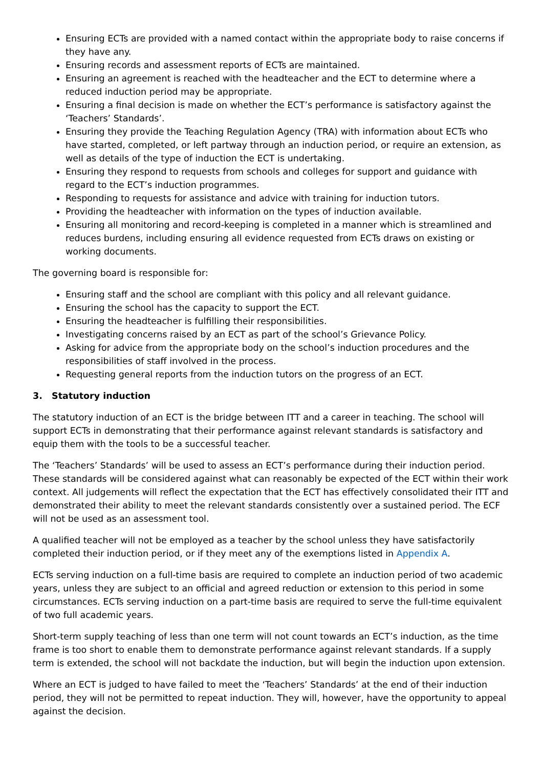Ensuring ECTs are provided with a named contact within the appropriate body to raise concerns if they have any.
Ensuring records and assessment reports of ECTs are maintained.
Ensuring an agreement is reached with the headteacher and the ECT to determine where a reduced induction period may be appropriate.
Ensuring a final decision is made on whether the ECT’s performance is satisfactory against the ‘Teachers’ Standards’.
Ensuring they provide the Teaching Regulation Agency (TRA) with information about ECTs who have started, completed, or left partway through an induction period, or require an extension, as well as details of the type of induction the ECT is undertaking.
Ensuring they respond to requests from schools and colleges for support and guidance with regard to the ECT’s induction programmes.
Responding to requests for assistance and advice with training for induction tutors.
Providing the headteacher with information on the types of induction available.
Ensuring all monitoring and record-keeping is completed in a manner which is streamlined and reduces burdens, including ensuring all evidence requested from ECTs draws on existing or working documents.
The governing board is responsible for:
Ensuring staff and the school are compliant with this policy and all relevant guidance.
Ensuring the school has the capacity to support the ECT.
Ensuring the headteacher is fulfilling their responsibilities.
Investigating concerns raised by an ECT as part of the school’s Grievance Policy.
Asking for advice from the appropriate body on the school’s induction procedures and the responsibilities of staff involved in the process.
Requesting general reports from the induction tutors on the progress of an ECT.
3. Statutory induction
The statutory induction of an ECT is the bridge between ITT and a career in teaching. The school will support ECTs in demonstrating that their performance against relevant standards is satisfactory and equip them with the tools to be a successful teacher.
The ‘Teachers’ Standards’ will be used to assess an ECT’s performance during their induction period. These standards will be considered against what can reasonably be expected of the ECT within their work context. All judgements will reflect the expectation that the ECT has effectively consolidated their ITT and demonstrated their ability to meet the relevant standards consistently over a sustained period. The ECF will not be used as an assessment tool.
A qualified teacher will not be employed as a teacher by the school unless they have satisfactorily completed their induction period, or if they meet any of the exemptions listed in Appendix A.
ECTs serving induction on a full-time basis are required to complete an induction period of two academic years, unless they are subject to an official and agreed reduction or extension to this period in some circumstances. ECTs serving induction on a part-time basis are required to serve the full-time equivalent of two full academic years.
Short-term supply teaching of less than one term will not count towards an ECT’s induction, as the time frame is too short to enable them to demonstrate performance against relevant standards. If a supply term is extended, the school will not backdate the induction, but will begin the induction upon extension.
Where an ECT is judged to have failed to meet the ‘Teachers’ Standards’ at the end of their induction period, they will not be permitted to repeat induction. They will, however, have the opportunity to appeal against the decision.